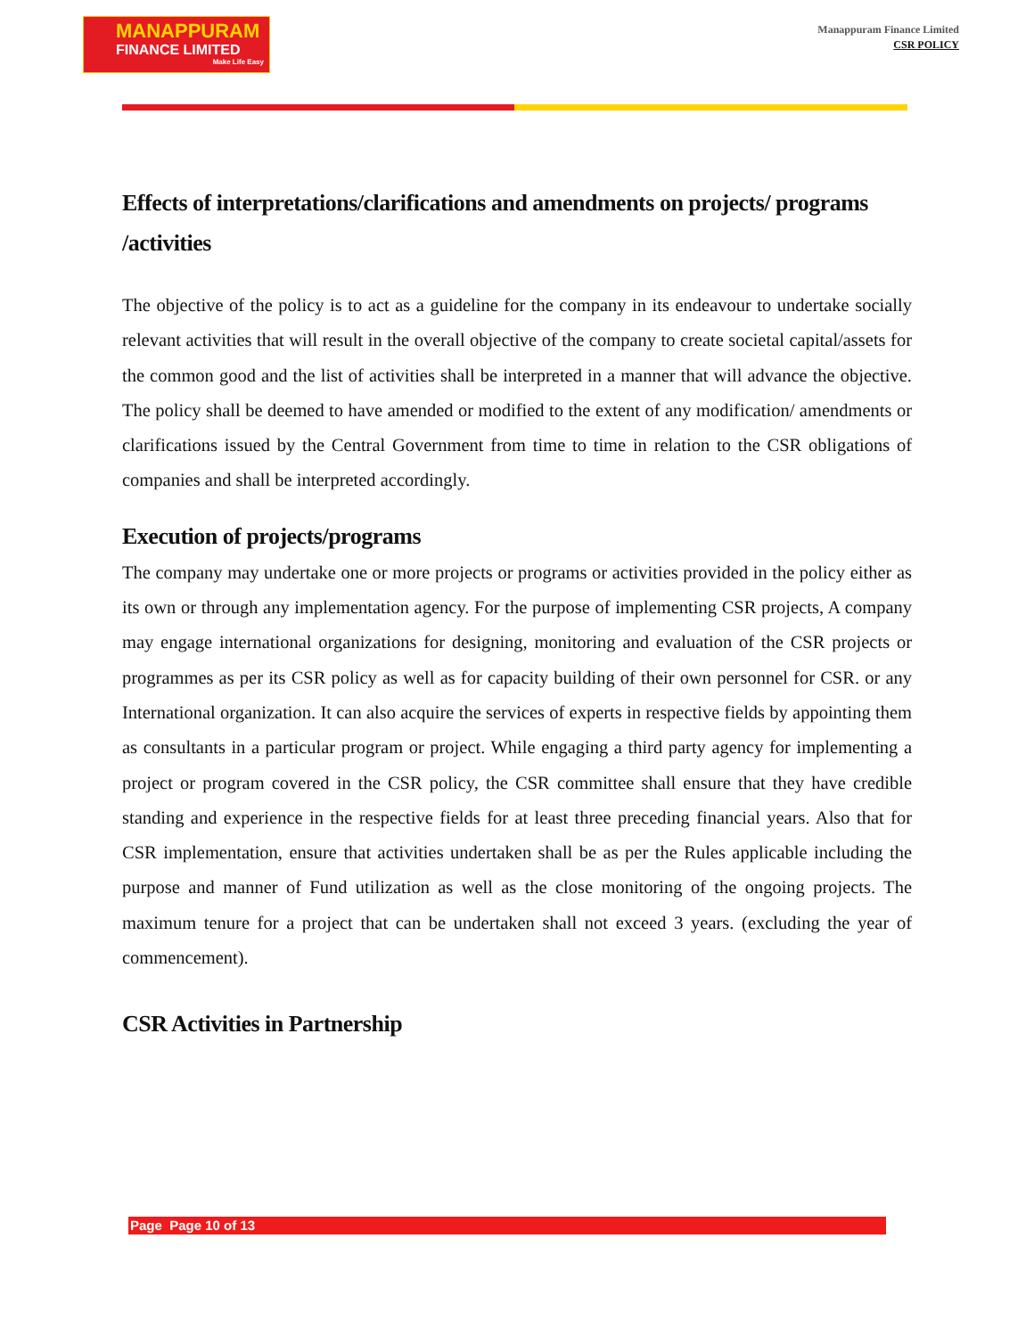MANAPPURAM
FINANCE LIMITED
Make Life Easy
Manappuram Finance Limited
CSR POLICY
Effects of interpretations/clarifications and amendments on projects/ programs /activities
The objective of the policy is to act as a guideline for the company in its endeavour to undertake socially relevant activities that will result in the overall objective of the company to create societal capital/assets for the common good and the list of activities shall be interpreted in a manner that will advance the objective. The policy shall be deemed to have amended or modified to the extent of any modification/ amendments or clarifications issued by the Central Government from time to time in relation to the CSR obligations of companies and shall be interpreted accordingly.
Execution of projects/programs
The company may undertake one or more projects or programs or activities provided in the policy either as its own or through any implementation agency. For the purpose of implementing CSR projects, A company may engage international organizations for designing, monitoring and evaluation of the CSR projects or programmes as per its CSR policy as well as for capacity building of their own personnel for CSR. or any International organization. It can also acquire the services of experts in respective fields by appointing them as consultants in a particular program or project. While engaging a third party agency for implementing a project or program covered in the CSR policy, the CSR committee shall ensure that they have credible standing and experience in the respective fields for at least three preceding financial years. Also that for CSR implementation, ensure that activities undertaken shall be as per the Rules applicable including the purpose and manner of Fund utilization as well as the close monitoring of the ongoing projects. The maximum tenure for a project that can be undertaken shall not exceed 3 years. (excluding the year of commencement).
CSR Activities in Partnership
Page Page 10 of 13